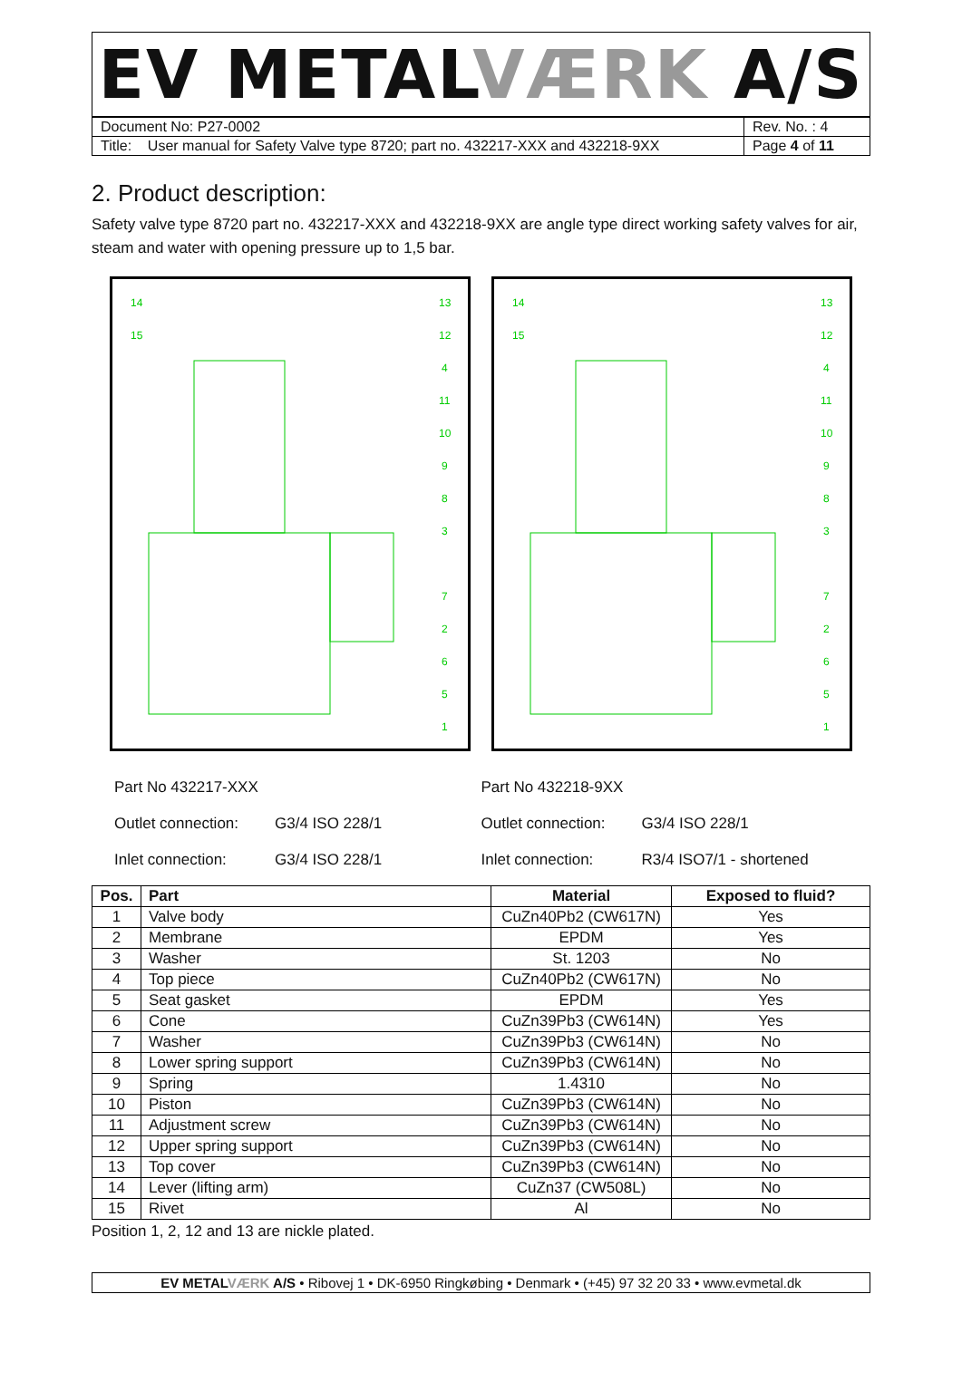EV METALVÆRK A/S
| Document No: P27-0002 | Rev. No. : 4 |
| Title: User manual for Safety Valve type 8720; part no. 432217-XXX and 432218-9XX | Page 4 of 11 |
2. Product description:
Safety valve type 8720 part no. 432217-XXX and 432218-9XX are angle type direct working safety valves for air, steam and water with opening pressure up to 1,5 bar.
14
15
13
12
4
11
10
9
8
3
7
2
6
5
1
14
15
13
12
4
11
10
9
8
3
7
2
6
5
1
Part No 432217-XXX
Outlet connection: G3/4 ISO 228/1
Inlet connection: G3/4 ISO 228/1
Part No 432218-9XX
Outlet connection: G3/4 ISO 228/1
Inlet connection: R3/4 ISO7/1 - shortened
| Pos. | Part | Material | Exposed to fluid? |
| --- | --- | --- | --- |
| 1 | Valve body | CuZn40Pb2 (CW617N) | Yes |
| 2 | Membrane | EPDM | Yes |
| 3 | Washer | St. 1203 | No |
| 4 | Top piece | CuZn40Pb2 (CW617N) | No |
| 5 | Seat gasket | EPDM | Yes |
| 6 | Cone | CuZn39Pb3 (CW614N) | Yes |
| 7 | Washer | CuZn39Pb3 (CW614N) | No |
| 8 | Lower spring support | CuZn39Pb3 (CW614N) | No |
| 9 | Spring | 1.4310 | No |
| 10 | Piston | CuZn39Pb3 (CW614N) | No |
| 11 | Adjustment screw | CuZn39Pb3 (CW614N) | No |
| 12 | Upper spring support | CuZn39Pb3 (CW614N) | No |
| 13 | Top cover | CuZn39Pb3 (CW614N) | No |
| 14 | Lever (lifting arm) | CuZn37 (CW508L) | No |
| 15 | Rivet | Al | No |
Position 1, 2, 12 and 13 are nickle plated.
EV METALVÆRK A/S • Ribovej 1 • DK-6950 Ringkøbing • Denmark • (+45) 97 32 20 33 • www.evmetal.dk